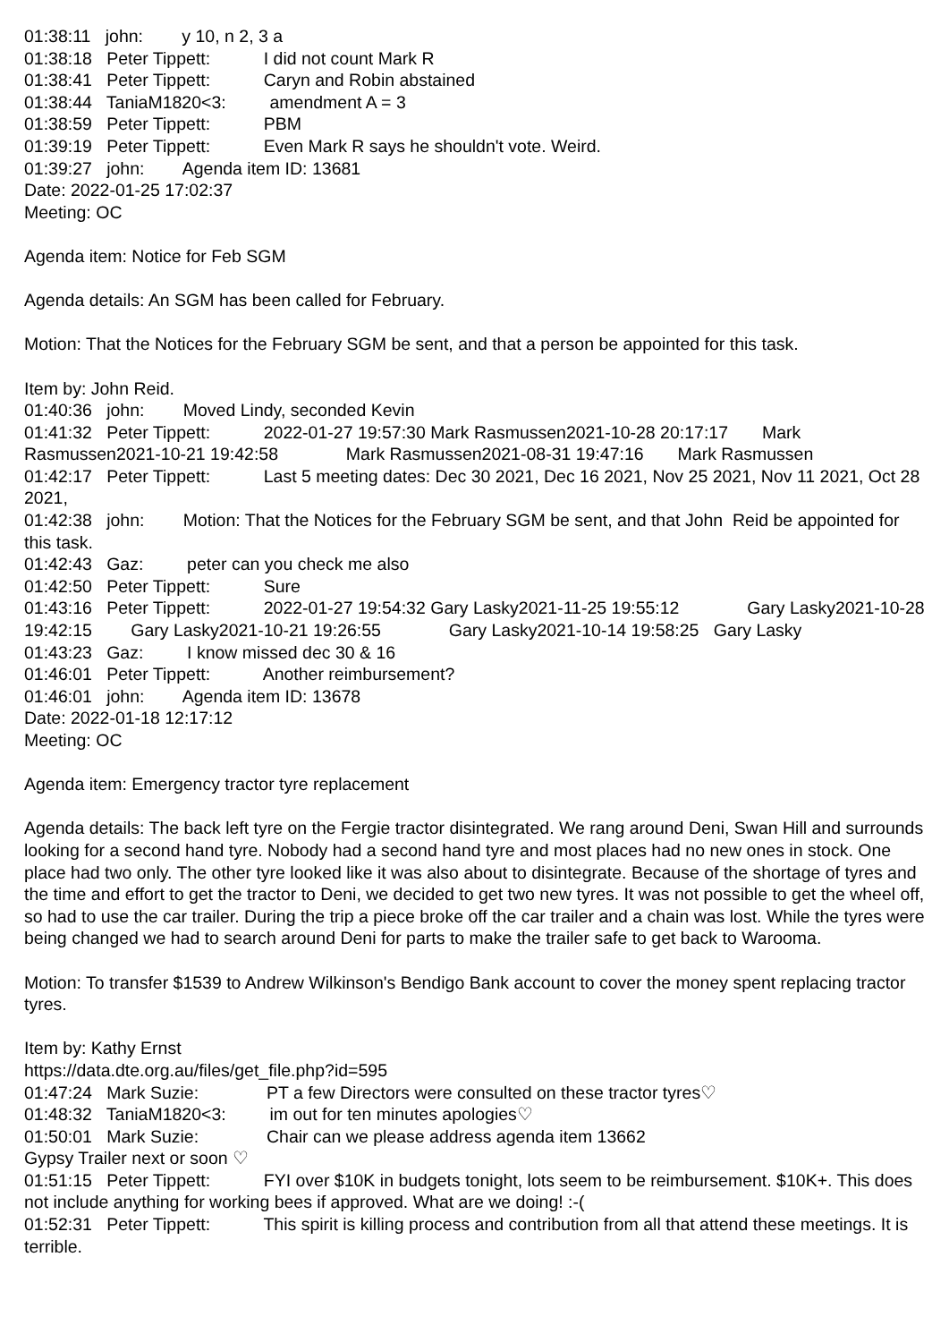01:38:11 john: y 10, n 2, 3 a
01:38:18 Peter Tippett: I did not count Mark R
01:38:41 Peter Tippett: Caryn and Robin abstained
01:38:44 TaniaM1820<3: amendment A = 3
01:38:59 Peter Tippett: PBM
01:39:19 Peter Tippett: Even Mark R says he shouldn't vote. Weird.
01:39:27 john: Agenda item ID: 13681
Date: 2022-01-25 17:02:37
Meeting: OC
Agenda item: Notice for Feb SGM
Agenda details: An SGM has been called for February.
Motion: That the Notices for the February SGM be sent, and that a person be appointed for this task.
Item by: John Reid.
01:40:36 john: Moved Lindy, seconded Kevin
01:41:32 Peter Tippett: 2022-01-27 19:57:30 Mark Rasmussen2021-10-28 20:17:17 Mark Rasmussen2021-10-21 19:42:58 Mark Rasmussen2021-08-31 19:47:16 Mark Rasmussen
01:42:17 Peter Tippett: Last 5 meeting dates: Dec 30 2021, Dec 16 2021, Nov 25 2021, Nov 11 2021, Oct 28 2021,
01:42:38 john: Motion: That the Notices for the February SGM be sent, and that John Reid be appointed for this task.
01:42:43 Gaz: peter can you check me also
01:42:50 Peter Tippett: Sure
01:43:16 Peter Tippett: 2022-01-27 19:54:32 Gary Lasky2021-11-25 19:55:12 Gary Lasky2021-10-28 19:42:15 Gary Lasky2021-10-21 19:26:55 Gary Lasky2021-10-14 19:58:25 Gary Lasky
01:43:23 Gaz: I know missed dec 30 & 16
01:46:01 Peter Tippett: Another reimbursement?
01:46:01 john: Agenda item ID: 13678
Date: 2022-01-18 12:17:12
Meeting: OC
Agenda item: Emergency tractor tyre replacement
Agenda details: The back left tyre on the Fergie tractor disintegrated. We rang around Deni, Swan Hill and surrounds looking for a second hand tyre. Nobody had a second hand tyre and most places had no new ones in stock. One place had two only. The other tyre looked like it was also about to disintegrate. Because of the shortage of tyres and the time and effort to get the tractor to Deni, we decided to get two new tyres. It was not possible to get the wheel off, so had to use the car trailer. During the trip a piece broke off the car trailer and a chain was lost. While the tyres were being changed we had to search around Deni for parts to make the trailer safe to get back to Warooma.
Motion: To transfer $1539 to Andrew Wilkinson's Bendigo Bank account to cover the money spent replacing tractor tyres.
Item by: Kathy Ernst
https://data.dte.org.au/files/get_file.php?id=595
01:47:24 Mark Suzie: PT a few Directors were consulted on these tractor tyres♡
01:48:32 TaniaM1820<3: im out for ten minutes apologies♡
01:50:01 Mark Suzie: Chair can we please address agenda item 13662
Gypsy Trailer next or soon ♡
01:51:15 Peter Tippett: FYI over $10K in budgets tonight, lots seem to be reimbursement. $10K+. This does not include anything for working bees if approved. What are we doing! :-(
01:52:31 Peter Tippett: This spirit is killing process and contribution from all that attend these meetings. It is terrible.